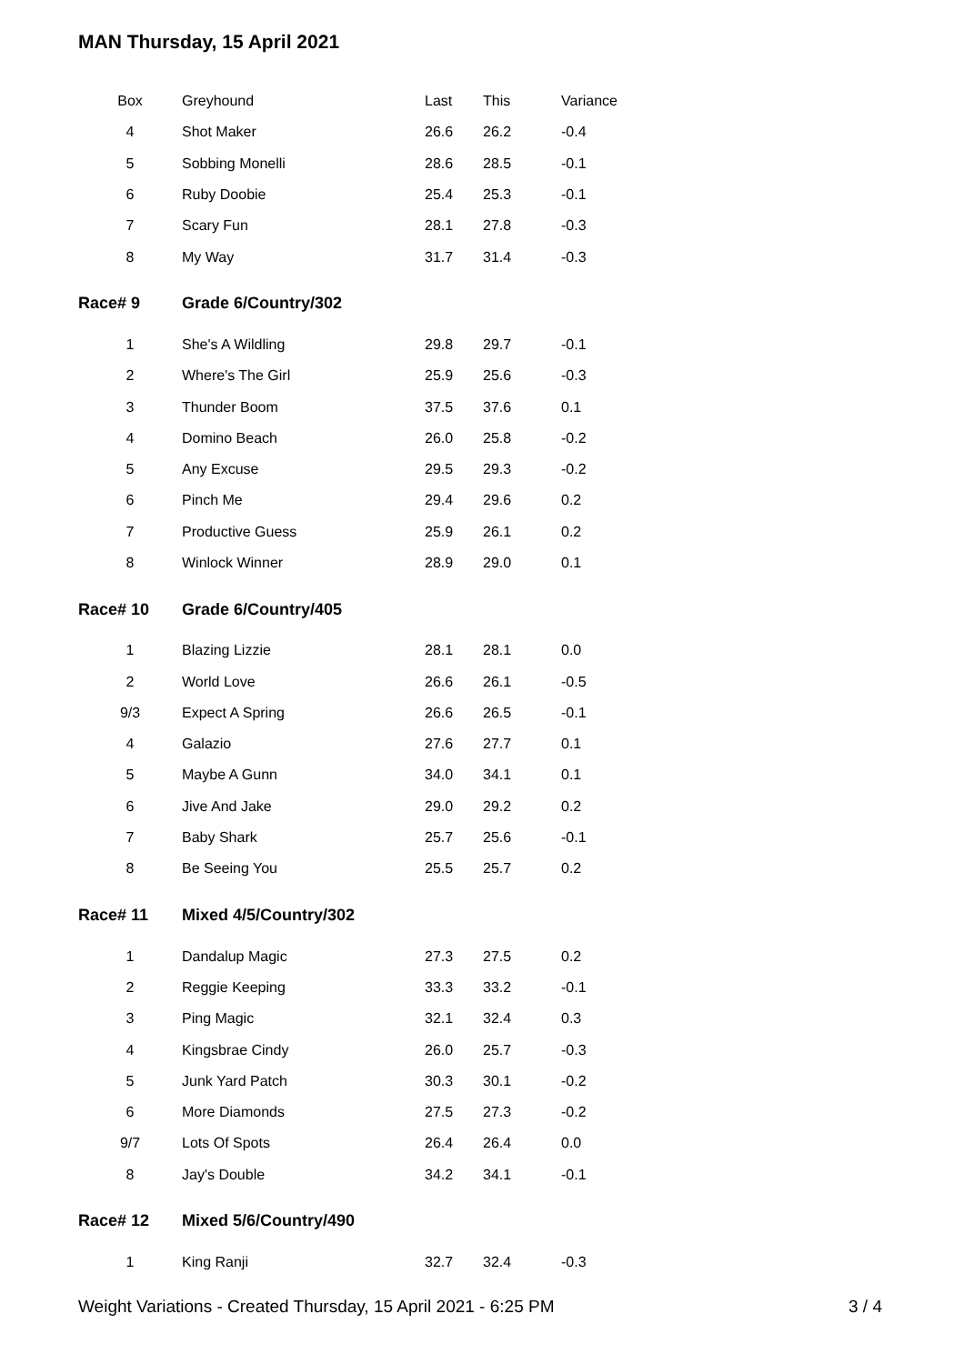MAN Thursday, 15 April 2021
| Box | Greyhound | Last | This | Variance |
| --- | --- | --- | --- | --- |
| 4 | Shot Maker | 26.6 | 26.2 | -0.4 |
| 5 | Sobbing Monelli | 28.6 | 28.5 | -0.1 |
| 6 | Ruby Doobie | 25.4 | 25.3 | -0.1 |
| 7 | Scary Fun | 28.1 | 27.8 | -0.3 |
| 8 | My Way | 31.7 | 31.4 | -0.3 |
| Race# 9 | Grade 6/Country/302 | | | |
| 1 | She's A Wildling | 29.8 | 29.7 | -0.1 |
| 2 | Where's The Girl | 25.9 | 25.6 | -0.3 |
| 3 | Thunder Boom | 37.5 | 37.6 | 0.1 |
| 4 | Domino Beach | 26.0 | 25.8 | -0.2 |
| 5 | Any Excuse | 29.5 | 29.3 | -0.2 |
| 6 | Pinch Me | 29.4 | 29.6 | 0.2 |
| 7 | Productive Guess | 25.9 | 26.1 | 0.2 |
| 8 | Winlock Winner | 28.9 | 29.0 | 0.1 |
| Race# 10 | Grade 6/Country/405 | | | |
| 1 | Blazing Lizzie | 28.1 | 28.1 | 0.0 |
| 2 | World Love | 26.6 | 26.1 | -0.5 |
| 9/3 | Expect A Spring | 26.6 | 26.5 | -0.1 |
| 4 | Galazio | 27.6 | 27.7 | 0.1 |
| 5 | Maybe A Gunn | 34.0 | 34.1 | 0.1 |
| 6 | Jive And Jake | 29.0 | 29.2 | 0.2 |
| 7 | Baby Shark | 25.7 | 25.6 | -0.1 |
| 8 | Be Seeing You | 25.5 | 25.7 | 0.2 |
| Race# 11 | Mixed 4/5/Country/302 | | | |
| 1 | Dandalup Magic | 27.3 | 27.5 | 0.2 |
| 2 | Reggie Keeping | 33.3 | 33.2 | -0.1 |
| 3 | Ping Magic | 32.1 | 32.4 | 0.3 |
| 4 | Kingsbrae Cindy | 26.0 | 25.7 | -0.3 |
| 5 | Junk Yard Patch | 30.3 | 30.1 | -0.2 |
| 6 | More Diamonds | 27.5 | 27.3 | -0.2 |
| 9/7 | Lots Of Spots | 26.4 | 26.4 | 0.0 |
| 8 | Jay's Double | 34.2 | 34.1 | -0.1 |
| Race# 12 | Mixed 5/6/Country/490 | | | |
| 1 | King Ranji | 32.7 | 32.4 | -0.3 |
Weight Variations - Created Thursday, 15 April 2021 - 6:25 PM 3 / 4